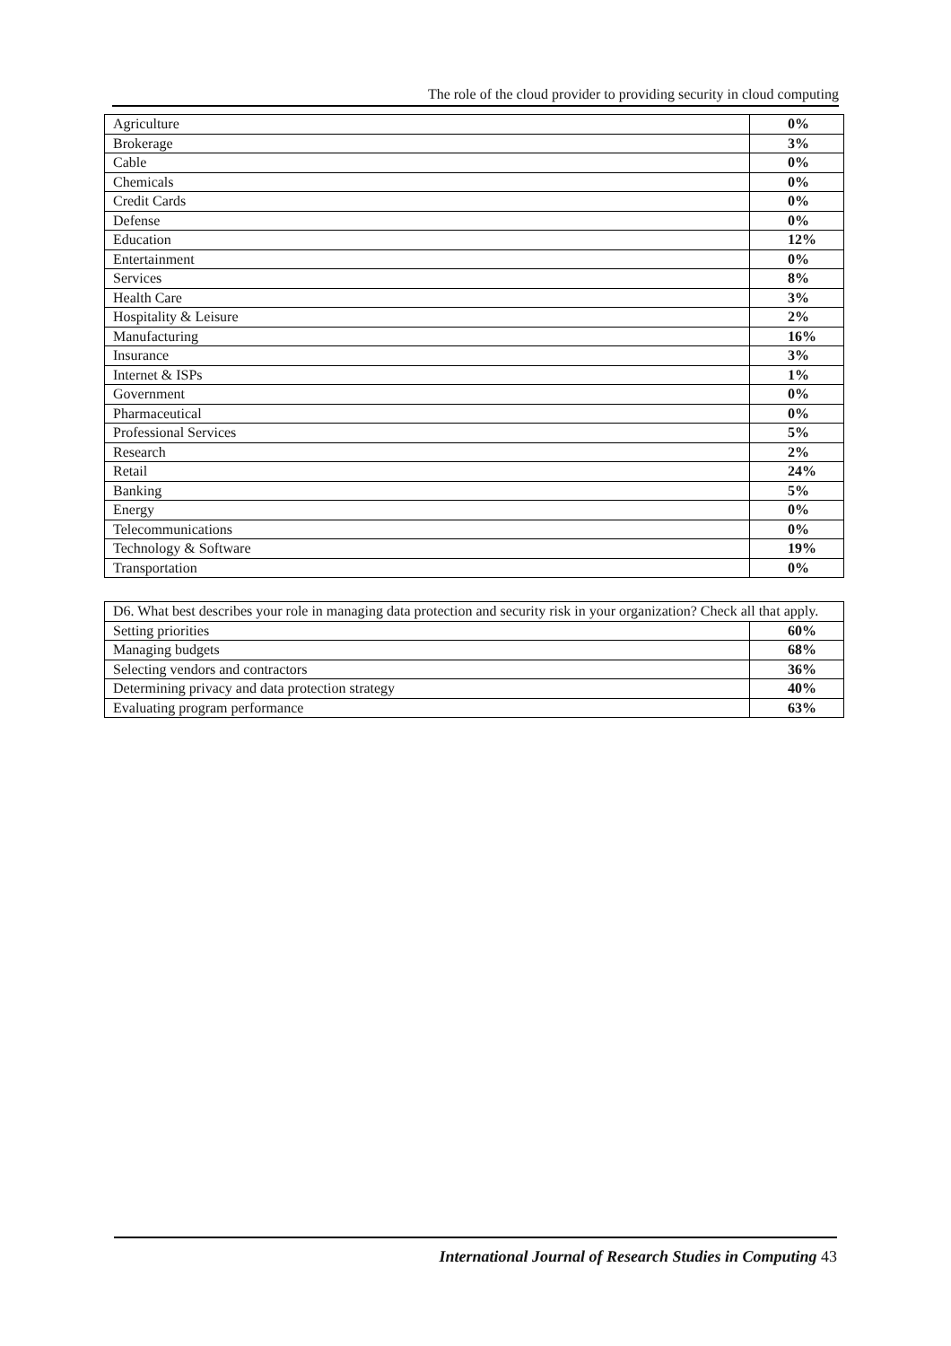The role of the cloud provider to providing security in cloud computing
| Agriculture | 0% |
| Brokerage | 3% |
| Cable | 0% |
| Chemicals | 0% |
| Credit Cards | 0% |
| Defense | 0% |
| Education | 12% |
| Entertainment | 0% |
| Services | 8% |
| Health Care | 3% |
| Hospitality & Leisure | 2% |
| Manufacturing | 16% |
| Insurance | 3% |
| Internet & ISPs | 1% |
| Government | 0% |
| Pharmaceutical | 0% |
| Professional Services | 5% |
| Research | 2% |
| Retail | 24% |
| Banking | 5% |
| Energy | 0% |
| Telecommunications | 0% |
| Technology & Software | 19% |
| Transportation | 0% |
| D6. What best describes your role in managing data protection and security risk in your organization? Check all that apply. | |
| Setting priorities | 60% |
| Managing budgets | 68% |
| Selecting vendors and contractors | 36% |
| Determining privacy and data protection strategy | 40% |
| Evaluating program performance | 63% |
International Journal of Research Studies in Computing 43